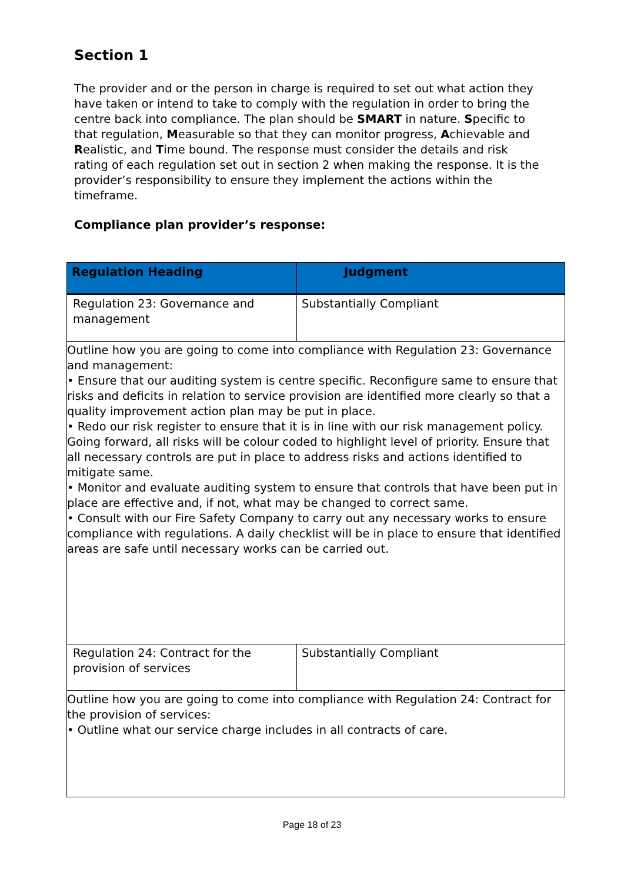Section 1
The provider and or the person in charge is required to set out what action they have taken or intend to take to comply with the regulation in order to bring the centre back into compliance. The plan should be SMART in nature. Specific to that regulation, Measurable so that they can monitor progress, Achievable and Realistic, and Time bound. The response must consider the details and risk rating of each regulation set out in section 2 when making the response. It is the provider’s responsibility to ensure they implement the actions within the timeframe.
Compliance plan provider’s response:
| Regulation Heading | Judgment |
| --- | --- |
| Regulation 23: Governance and management | Substantially Compliant |
| Outline how you are going to come into compliance with Regulation 23: Governance and management: • Ensure that our auditing system is centre specific. Reconfigure same to ensure that risks and deficits in relation to service provision are identified more clearly so that a quality improvement action plan may be put in place. • Redo our risk register to ensure that it is in line with our risk management policy. Going forward, all risks will be colour coded to highlight level of priority. Ensure that all necessary controls are put in place to address risks and actions identified to mitigate same. • Monitor and evaluate auditing system to ensure that controls that have been put in place are effective and, if not, what may be changed to correct same. • Consult with our Fire Safety Company to carry out any necessary works to ensure compliance with regulations. A daily checklist will be in place to ensure that identified areas are safe until necessary works can be carried out. | |
| Regulation 24: Contract for the provision of services | Substantially Compliant |
| Outline how you are going to come into compliance with Regulation 24: Contract for the provision of services: • Outline what our service charge includes in all contracts of care. | |
Page 18 of 23